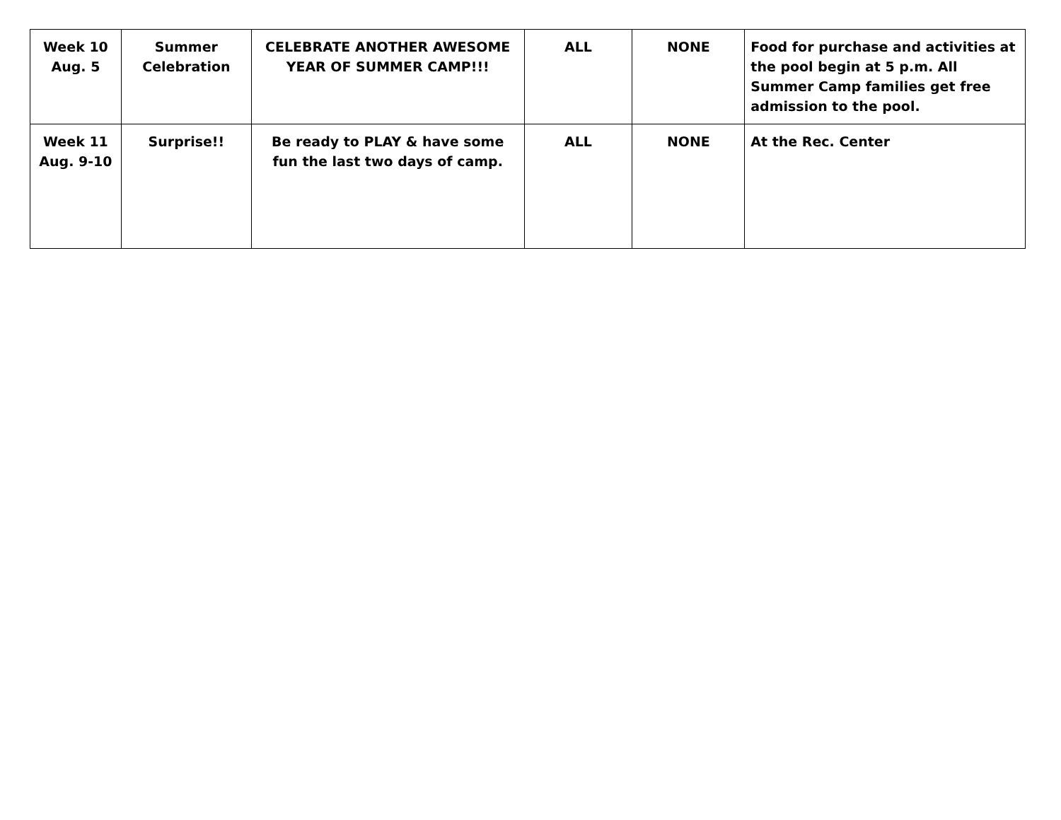| Week 10 Aug. 5 | Summer Celebration | CELEBRATE ANOTHER AWESOME YEAR OF SUMMER CAMP!!! | ALL | NONE | Food for purchase and activities at the pool begin at 5 p.m. All Summer Camp families get free admission to the pool. |
| Week 11 Aug. 9-10 | Surprise!! | Be ready to PLAY & have some fun the last two days of camp. | ALL | NONE | At the Rec. Center |